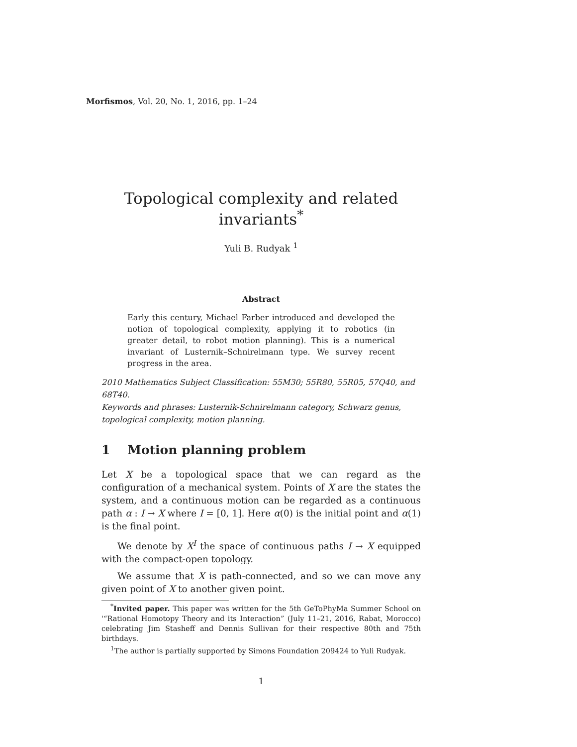Morfismos, Vol. 20, No. 1, 2016, pp. 1–24
Topological complexity and related invariants<sup>*</sup>
Yuli B. Rudyak <sup>1</sup>
Abstract
Early this century, Michael Farber introduced and developed the notion of topological complexity, applying it to robotics (in greater detail, to robot motion planning). This is a numerical invariant of Lusternik–Schnirelmann type. We survey recent progress in the area.
2010 Mathematics Subject Classification: 55M30; 55R80, 55R05, 57Q40, and 68T40.
Keywords and phrases: Lusternik-Schnirelmann category, Schwarz genus, topological complexity, motion planning.
1 Motion planning problem
Let X be a topological space that we can regard as the configuration of a mechanical system. Points of X are the states the system, and a continuous motion can be regarded as a continuous path α : I → X where I = [0, 1]. Here α(0) is the initial point and α(1) is the final point.
We denote by X<sup>I</sup> the space of continuous paths I → X equipped with the compact-open topology.
We assume that X is path-connected, and so we can move any given point of X to another given point.
<sup>*</sup> Invited paper. This paper was written for the 5th GeToPhyMa Summer School on '“Rational Homotopy Theory and its Interaction” (July 11–21, 2016, Rabat, Morocco) celebrating Jim Stasheff and Dennis Sullivan for their respective 80th and 75th birthdays.
<sup>1</sup> The author is partially supported by Simons Foundation 209424 to Yuli Rudyak.
1